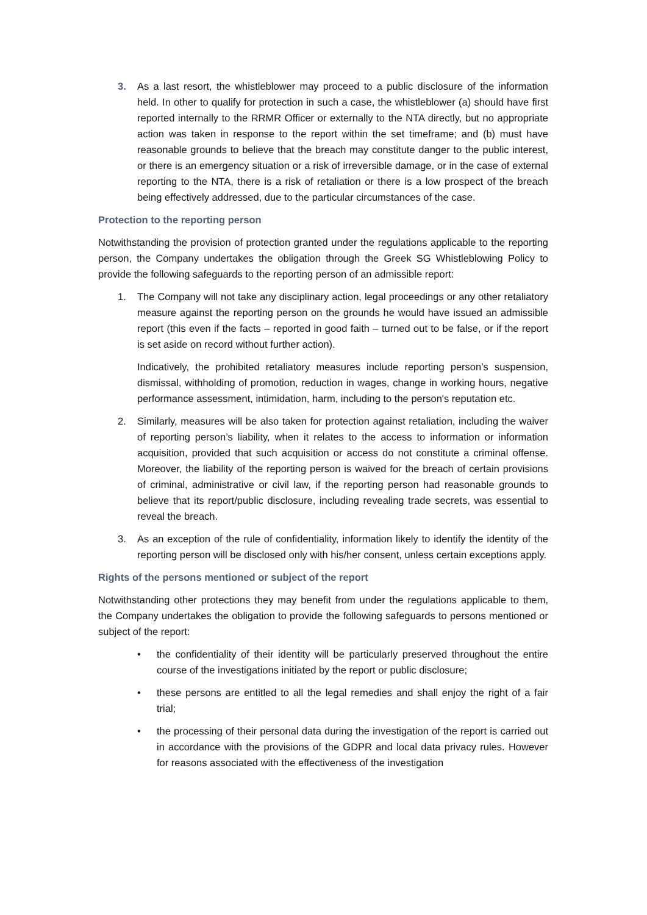3. As a last resort, the whistleblower may proceed to a public disclosure of the information held. In other to qualify for protection in such a case, the whistleblower (a) should have first reported internally to the RRMR Officer or externally to the NTA directly, but no appropriate action was taken in response to the report within the set timeframe; and (b) must have reasonable grounds to believe that the breach may constitute danger to the public interest, or there is an emergency situation or a risk of irreversible damage, or in the case of external reporting to the NTA, there is a risk of retaliation or there is a low prospect of the breach being effectively addressed, due to the particular circumstances of the case.
Protection to the reporting person
Notwithstanding the provision of protection granted under the regulations applicable to the reporting person, the Company undertakes the obligation through the Greek SG Whistleblowing Policy to provide the following safeguards to the reporting person of an admissible report:
1. The Company will not take any disciplinary action, legal proceedings or any other retaliatory measure against the reporting person on the grounds he would have issued an admissible report (this even if the facts – reported in good faith – turned out to be false, or if the report is set aside on record without further action).
Indicatively, the prohibited retaliatory measures include reporting person’s suspension, dismissal, withholding of promotion, reduction in wages, change in working hours, negative performance assessment, intimidation, harm, including to the person's reputation etc.
2. Similarly, measures will be also taken for protection against retaliation, including the waiver of reporting person’s liability, when it relates to the access to information or information acquisition, provided that such acquisition or access do not constitute a criminal offense. Moreover, the liability of the reporting person is waived for the breach of certain provisions of criminal, administrative or civil law, if the reporting person had reasonable grounds to believe that its report/public disclosure, including revealing trade secrets, was essential to reveal the breach.
3. As an exception of the rule of confidentiality, information likely to identify the identity of the reporting person will be disclosed only with his/her consent, unless certain exceptions apply.
Rights of the persons mentioned or subject of the report
Notwithstanding other protections they may benefit from under the regulations applicable to them, the Company undertakes the obligation to provide the following safeguards to persons mentioned or subject of the report:
• the confidentiality of their identity will be particularly preserved throughout the entire course of the investigations initiated by the report or public disclosure;
• these persons are entitled to all the legal remedies and shall enjoy the right of a fair trial;
• the processing of their personal data during the investigation of the report is carried out in accordance with the provisions of the GDPR and local data privacy rules. However for reasons associated with the effectiveness of the investigation